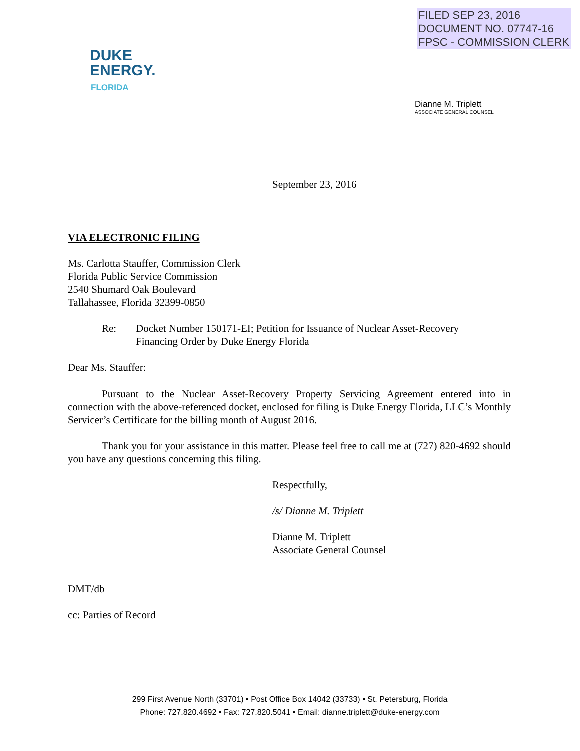FILED SEP 23, 2016
DOCUMENT NO. 07747-16
FPSC - COMMISSION CLERK
DUKE
ENERGY.
FLORIDA
Dianne M. Triplett
ASSOCIATE GENERAL COUNSEL
September 23, 2016
VIA ELECTRONIC FILING
Ms. Carlotta Stauffer, Commission Clerk
Florida Public Service Commission
2540 Shumard Oak Boulevard
Tallahassee, Florida 32399-0850
Re: Docket Number 150171-EI; Petition for Issuance of Nuclear Asset-Recovery
Financing Order by Duke Energy Florida
Dear Ms. Stauffer:
Pursuant to the Nuclear Asset-Recovery Property Servicing Agreement entered into in connection with the above-referenced docket, enclosed for filing is Duke Energy Florida, LLC’s Monthly Servicer’s Certificate for the billing month of August 2016.
Thank you for your assistance in this matter. Please feel free to call me at (727) 820-4692 should you have any questions concerning this filing.
Respectfully,
/s/ Dianne M. Triplett
Dianne M. Triplett
Associate General Counsel
DMT/db
cc: Parties of Record
299 First Avenue North (33701) ▪ Post Office Box 14042 (33733) ▪ St. Petersburg, Florida
Phone: 727.820.4692 ▪ Fax: 727.820.5041 ▪ Email: dianne.triplett@duke-energy.com